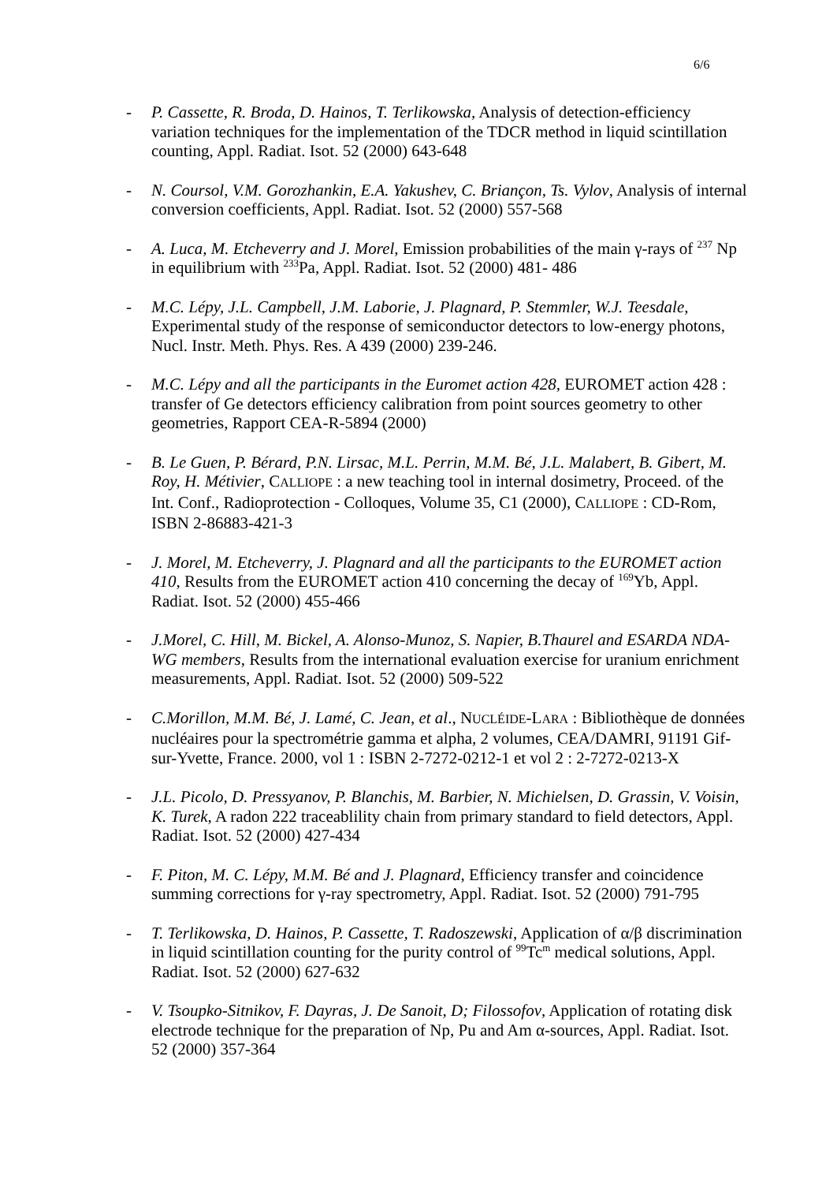6/6
- P. Cassette, R. Broda, D. Hainos, T. Terlikowska, Analysis of detection-efficiency variation techniques for the implementation of the TDCR method in liquid scintillation counting, Appl. Radiat. Isot. 52 (2000) 643-648
- N. Coursol, V.M. Gorozhankin, E.A. Yakushev, C. Briançon, Ts. Vylov, Analysis of internal conversion coefficients, Appl. Radiat. Isot. 52 (2000) 557-568
- A. Luca, M. Etcheverry and J. Morel, Emission probabilities of the main γ-rays of <sup>237</sup> Np in equilibrium with <sup>233</sup>Pa, Appl. Radiat. Isot. 52 (2000) 481- 486
- M.C. Lépy, J.L. Campbell, J.M. Laborie, J. Plagnard, P. Stemmler, W.J. Teesdale, Experimental study of the response of semiconductor detectors to low-energy photons, Nucl. Instr. Meth. Phys. Res. A 439 (2000) 239-246.
- M.C. Lépy and all the participants in the Euromet action 428, EUROMET action 428 : transfer of Ge detectors efficiency calibration from point sources geometry to other geometries, Rapport CEA-R-5894 (2000)
- B. Le Guen, P. Bérard, P.N. Lirsac, M.L. Perrin, M.M. Bé, J.L. Malabert, B. Gibert, M. Roy, H. Métivier, CALLIOPE : a new teaching tool in internal dosimetry, Proceed. of the Int. Conf., Radioprotection - Colloques, Volume 35, C1 (2000), CALLIOPE : CD-Rom, ISBN 2-86883-421-3
- J. Morel, M. Etcheverry, J. Plagnard and all the participants to the EUROMET action 410, Results from the EUROMET action 410 concerning the decay of <sup>169</sup>Yb, Appl. Radiat. Isot. 52 (2000) 455-466
- J.Morel, C. Hill, M. Bickel, A. Alonso-Munoz, S. Napier, B.Thaurel and ESARDA NDA-WG members, Results from the international evaluation exercise for uranium enrichment measurements, Appl. Radiat. Isot. 52 (2000) 509-522
- C.Morillon, M.M. Bé, J. Lamé, C. Jean, et al., NUCLÉIDE-LARA : Bibliothèque de données nucléaires pour la spectrométrie gamma et alpha, 2 volumes, CEA/DAMRI, 91191 Gif-sur-Yvette, France. 2000, vol 1 : ISBN 2-7272-0212-1 et vol 2 : 2-7272-0213-X
- J.L. Picolo, D. Pressyanov, P. Blanchis, M. Barbier, N. Michielsen, D. Grassin, V. Voisin, K. Turek, A radon 222 traceablility chain from primary standard to field detectors, Appl. Radiat. Isot. 52 (2000) 427-434
- F. Piton, M. C. Lépy, M.M. Bé and J. Plagnard, Efficiency transfer and coincidence summing corrections for γ-ray spectrometry, Appl. Radiat. Isot. 52 (2000) 791-795
- T. Terlikowska, D. Hainos, P. Cassette, T. Radoszewski, Application of α/β discrimination in liquid scintillation counting for the purity control of <sup>99</sup>Tc<sup>m</sup> medical solutions, Appl. Radiat. Isot. 52 (2000) 627-632
- V. Tsoupko-Sitnikov, F. Dayras, J. De Sanoit, D; Filossofov, Application of rotating disk electrode technique for the preparation of Np, Pu and Am α-sources, Appl. Radiat. Isot. 52 (2000) 357-364